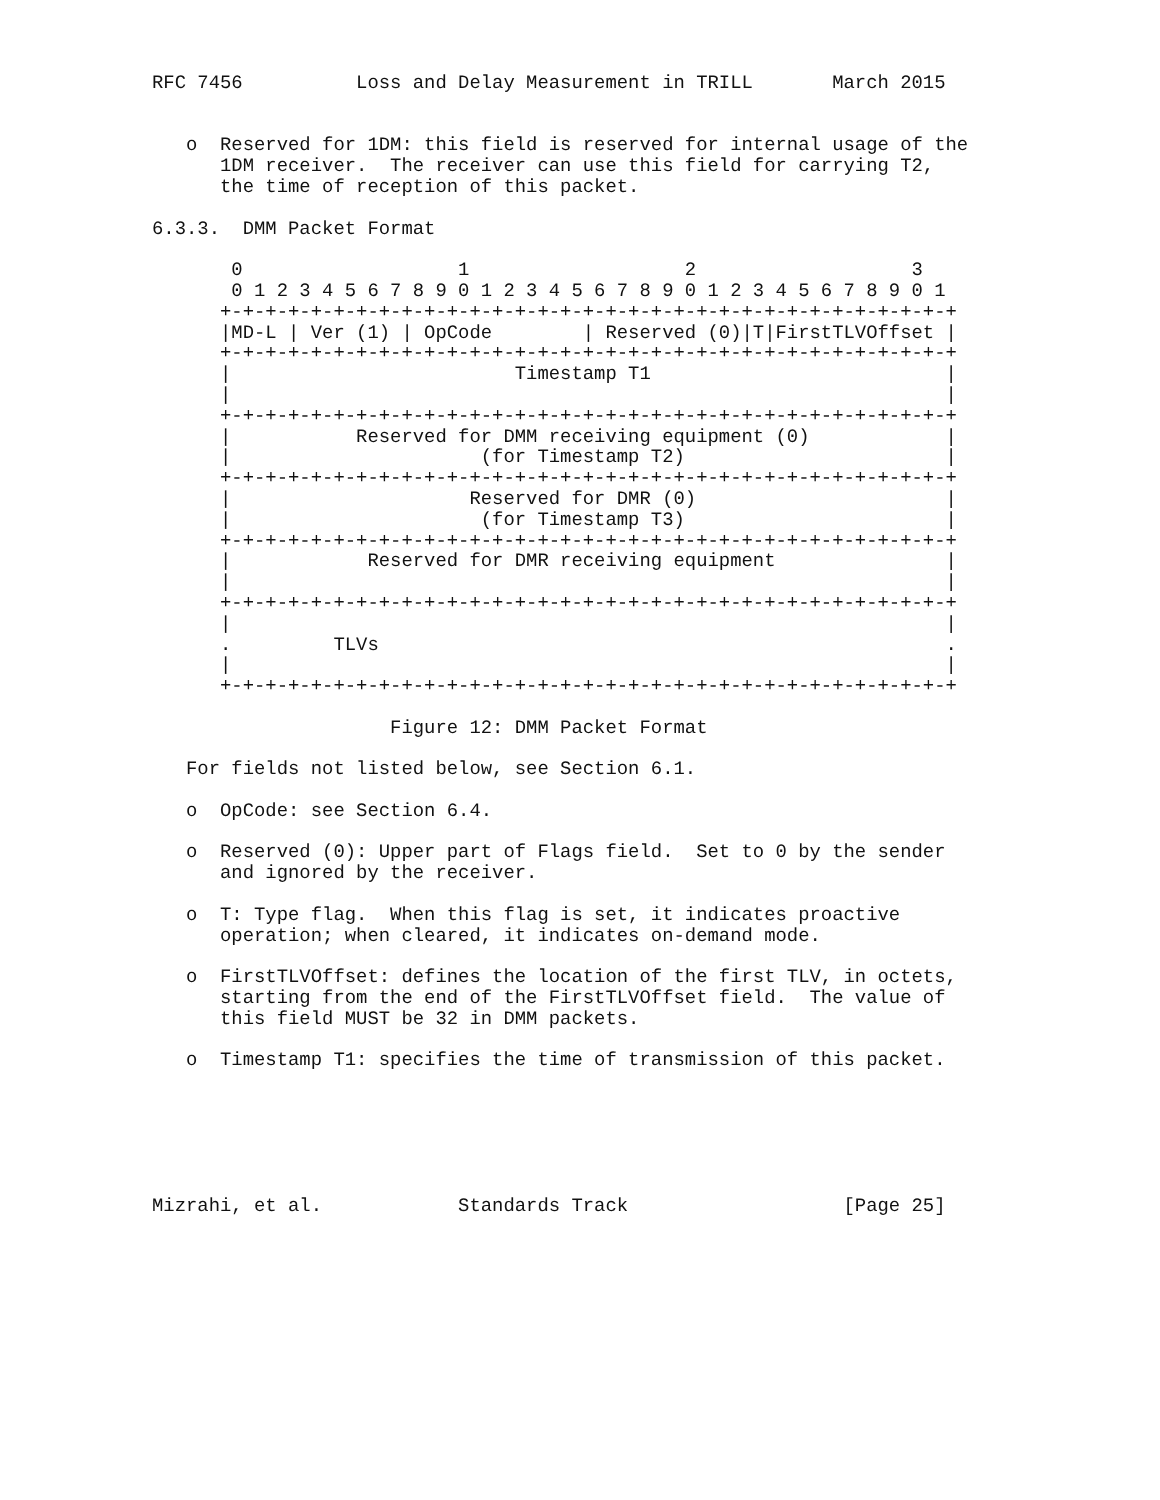RFC 7456          Loss and Delay Measurement in TRILL       March 2015


   o  Reserved for 1DM: this field is reserved for internal usage of the
      1DM receiver.  The receiver can use this field for carrying T2,
      the time of reception of this packet.

6.3.3.  DMM Packet Format

       0                   1                   2                   3
       0 1 2 3 4 5 6 7 8 9 0 1 2 3 4 5 6 7 8 9 0 1 2 3 4 5 6 7 8 9 0 1
      +-+-+-+-+-+-+-+-+-+-+-+-+-+-+-+-+-+-+-+-+-+-+-+-+-+-+-+-+-+-+-+-+
      |MD-L | Ver (1) | OpCode        | Reserved (0)|T|FirstTLVOffset |
      +-+-+-+-+-+-+-+-+-+-+-+-+-+-+-+-+-+-+-+-+-+-+-+-+-+-+-+-+-+-+-+-+
      |                         Timestamp T1                          |
      |                                                               |
      +-+-+-+-+-+-+-+-+-+-+-+-+-+-+-+-+-+-+-+-+-+-+-+-+-+-+-+-+-+-+-+-+
      |           Reserved for DMM receiving equipment (0)            |
      |                      (for Timestamp T2)                       |
      +-+-+-+-+-+-+-+-+-+-+-+-+-+-+-+-+-+-+-+-+-+-+-+-+-+-+-+-+-+-+-+-+
      |                     Reserved for DMR (0)                      |
      |                      (for Timestamp T3)                       |
      +-+-+-+-+-+-+-+-+-+-+-+-+-+-+-+-+-+-+-+-+-+-+-+-+-+-+-+-+-+-+-+-+
      |            Reserved for DMR receiving equipment               |
      |                                                               |
      +-+-+-+-+-+-+-+-+-+-+-+-+-+-+-+-+-+-+-+-+-+-+-+-+-+-+-+-+-+-+-+-+
      |                                                               |
      .         TLVs                                                  .
      |                                                               |
      +-+-+-+-+-+-+-+-+-+-+-+-+-+-+-+-+-+-+-+-+-+-+-+-+-+-+-+-+-+-+-+-+

                     Figure 12: DMM Packet Format

   For fields not listed below, see Section 6.1.

   o  OpCode: see Section 6.4.

   o  Reserved (0): Upper part of Flags field.  Set to 0 by the sender
      and ignored by the receiver.

   o  T: Type flag.  When this flag is set, it indicates proactive
      operation; when cleared, it indicates on-demand mode.

   o  FirstTLVOffset: defines the location of the first TLV, in octets,
      starting from the end of the FirstTLVOffset field.  The value of
      this field MUST be 32 in DMM packets.

   o  Timestamp T1: specifies the time of transmission of this packet.






Mizrahi, et al.            Standards Track                   [Page 25]